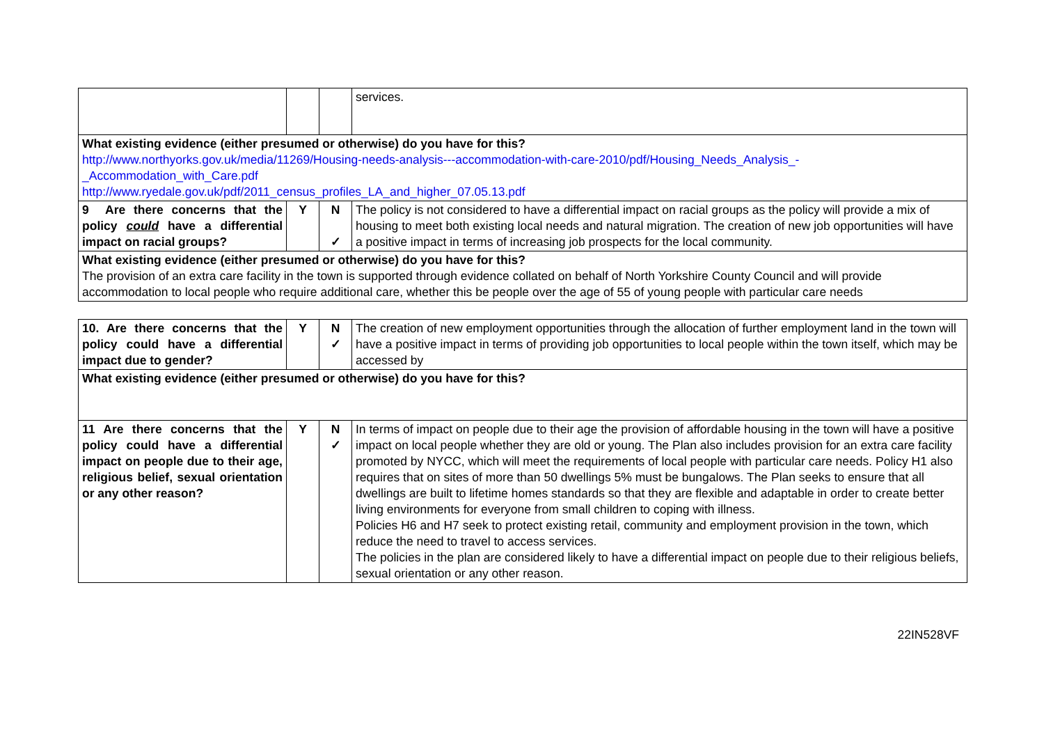| | | | services. |
| What existing evidence (either presumed or otherwise) do you have for this? http://www.northyorks.gov.uk/media/11269/Housing-needs-analysis---accommodation-with-care-2010/pdf/Housing_Needs_Analysis_-_Accommodation_with_Care.pdf http://www.ryedale.gov.uk/pdf/2011_census_profiles_LA_and_higher_07.05.13.pdf | | | |
| 9 Are there concerns that the policy could have a differential impact on racial groups? | Y | N ✓ | The policy is not considered to have a differential impact on racial groups as the policy will provide a mix of housing to meet both existing local needs and natural migration. The creation of new job opportunities will have a positive impact in terms of increasing job prospects for the local community. |
| What existing evidence (either presumed or otherwise) do you have for this? The provision of an extra care facility in the town is supported through evidence collated on behalf of North Yorkshire County Council and will provide accommodation to local people who require additional care, whether this be people over the age of 55 of young people with particular care needs | | | |
| 10. Are there concerns that the policy could have a differential impact due to gender? | Y | N ✓ | The creation of new employment opportunities through the allocation of further employment land in the town will have a positive impact in terms of providing job opportunities to local people within the town itself, which may be accessed by |
| What existing evidence (either presumed or otherwise) do you have for this? | | | |
| 11 Are there concerns that the policy could have a differential impact on people due to their age, religious belief, sexual orientation or any other reason? | Y | N ✓ | In terms of impact on people due to their age the provision of affordable housing in the town will have a positive impact on local people whether they are old or young. The Plan also includes provision for an extra care facility promoted by NYCC, which will meet the requirements of local people with particular care needs. Policy H1 also requires that on sites of more than 50 dwellings 5% must be bungalows. The Plan seeks to ensure that all dwellings are built to lifetime homes standards so that they are flexible and adaptable in order to create better living environments for everyone from small children to coping with illness. Policies H6 and H7 seek to protect existing retail, community and employment provision in the town, which reduce the need to travel to access services. The policies in the plan are considered likely to have a differential impact on people due to their religious beliefs, sexual orientation or any other reason. |
22IN528VF